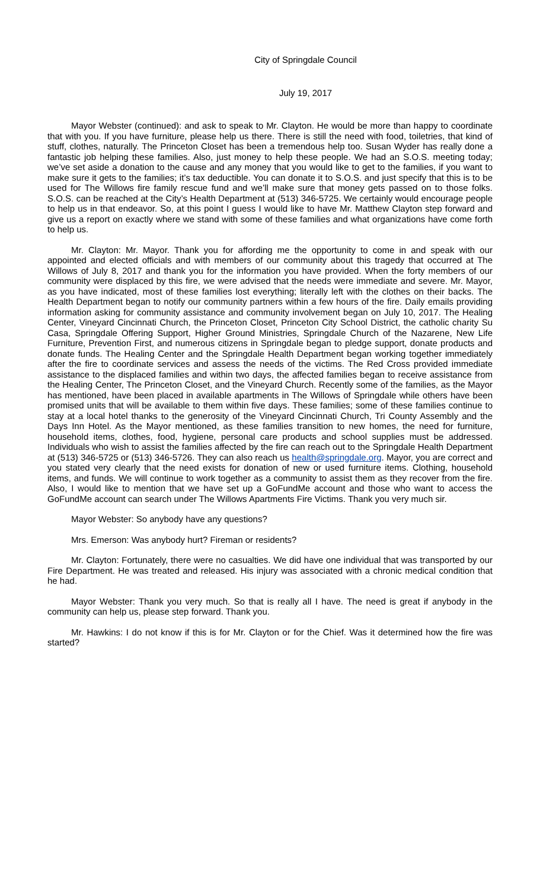City of Springdale Council
July 19, 2017
Mayor Webster (continued): and ask to speak to Mr. Clayton. He would be more than happy to coordinate that with you. If you have furniture, please help us there. There is still the need with food, toiletries, that kind of stuff, clothes, naturally. The Princeton Closet has been a tremendous help too. Susan Wyder has really done a fantastic job helping these families. Also, just money to help these people. We had an S.O.S. meeting today; we’ve set aside a donation to the cause and any money that you would like to get to the families, if you want to make sure it gets to the families; it’s tax deductible. You can donate it to S.O.S. and just specify that this is to be used for The Willows fire family rescue fund and we’ll make sure that money gets passed on to those folks. S.O.S. can be reached at the City’s Health Department at (513) 346-5725. We certainly would encourage people to help us in that endeavor. So, at this point I guess I would like to have Mr. Matthew Clayton step forward and give us a report on exactly where we stand with some of these families and what organizations have come forth to help us.
Mr. Clayton: Mr. Mayor. Thank you for affording me the opportunity to come in and speak with our appointed and elected officials and with members of our community about this tragedy that occurred at The Willows of July 8, 2017 and thank you for the information you have provided. When the forty members of our community were displaced by this fire, we were advised that the needs were immediate and severe. Mr. Mayor, as you have indicated, most of these families lost everything; literally left with the clothes on their backs. The Health Department began to notify our community partners within a few hours of the fire. Daily emails providing information asking for community assistance and community involvement began on July 10, 2017. The Healing Center, Vineyard Cincinnati Church, the Princeton Closet, Princeton City School District, the catholic charity Su Casa, Springdale Offering Support, Higher Ground Ministries, Springdale Church of the Nazarene, New Life Furniture, Prevention First, and numerous citizens in Springdale began to pledge support, donate products and donate funds. The Healing Center and the Springdale Health Department began working together immediately after the fire to coordinate services and assess the needs of the victims. The Red Cross provided immediate assistance to the displaced families and within two days, the affected families began to receive assistance from the Healing Center, The Princeton Closet, and the Vineyard Church. Recently some of the families, as the Mayor has mentioned, have been placed in available apartments in The Willows of Springdale while others have been promised units that will be available to them within five days. These families; some of these families continue to stay at a local hotel thanks to the generosity of the Vineyard Cincinnati Church, Tri County Assembly and the Days Inn Hotel. As the Mayor mentioned, as these families transition to new homes, the need for furniture, household items, clothes, food, hygiene, personal care products and school supplies must be addressed. Individuals who wish to assist the families affected by the fire can reach out to the Springdale Health Department at (513) 346-5725 or (513) 346-5726. They can also reach us health@springdale.org. Mayor, you are correct and you stated very clearly that the need exists for donation of new or used furniture items. Clothing, household items, and funds. We will continue to work together as a community to assist them as they recover from the fire. Also, I would like to mention that we have set up a GoFundMe account and those who want to access the GoFundMe account can search under The Willows Apartments Fire Victims. Thank you very much sir.
Mayor Webster: So anybody have any questions?
Mrs. Emerson: Was anybody hurt? Fireman or residents?
Mr. Clayton: Fortunately, there were no casualties. We did have one individual that was transported by our Fire Department. He was treated and released. His injury was associated with a chronic medical condition that he had.
Mayor Webster: Thank you very much. So that is really all I have. The need is great if anybody in the community can help us, please step forward. Thank you.
Mr. Hawkins: I do not know if this is for Mr. Clayton or for the Chief. Was it determined how the fire was started?